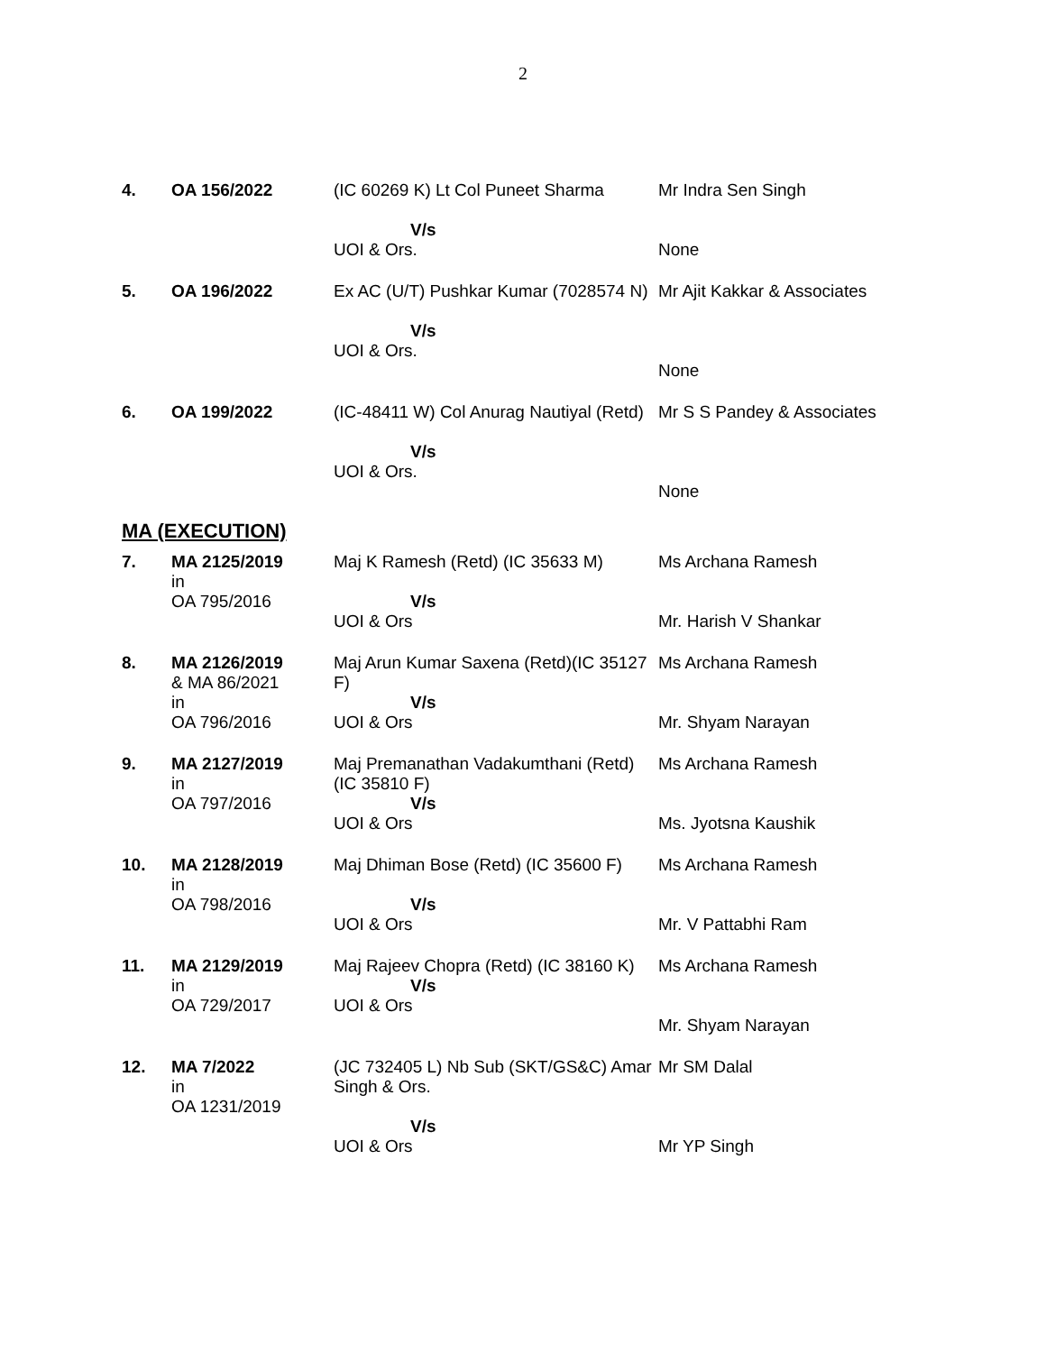2
| 4. | OA 156/2022 | (IC 60269 K) Lt Col Puneet Sharma V/s UOI & Ors. | Mr Indra Sen Singh None |
| 5. | OA 196/2022 | Ex AC (U/T) Pushkar Kumar (7028574 N) V/s UOI & Ors. | Mr Ajit Kakkar & Associates None |
| 6. | OA 199/2022 | (IC-48411 W) Col Anurag Nautiyal (Retd) V/s UOI & Ors. | Mr S S Pandey & Associates None |
MA (EXECUTION)
| 7. | MA 2125/2019 in OA 795/2016 | Maj K Ramesh (Retd) (IC 35633 M) V/s UOI & Ors | Ms Archana Ramesh Mr. Harish V Shankar |
| 8. | MA 2126/2019 & MA 86/2021 in OA 796/2016 | Maj Arun Kumar Saxena (Retd)(IC 35127 F) V/s UOI & Ors | Ms Archana Ramesh Mr. Shyam Narayan |
| 9. | MA 2127/2019 in OA 797/2016 | Maj Premanathan Vadakumthani (Retd) (IC 35810 F) V/s UOI & Ors | Ms Archana Ramesh Ms. Jyotsna Kaushik |
| 10. | MA 2128/2019 in OA 798/2016 | Maj Dhiman Bose (Retd) (IC 35600 F) V/s UOI & Ors | Ms Archana Ramesh Mr. V Pattabhi Ram |
| 11. | MA 2129/2019 in OA 729/2017 | Maj Rajeev Chopra (Retd) (IC 38160 K) V/s UOI & Ors | Ms Archana Ramesh Mr. Shyam Narayan |
| 12. | MA 7/2022 in OA 1231/2019 | (JC 732405 L) Nb Sub (SKT/GS&C) Amar Singh & Ors. V/s UOI & Ors | Mr SM Dalal Mr YP Singh |